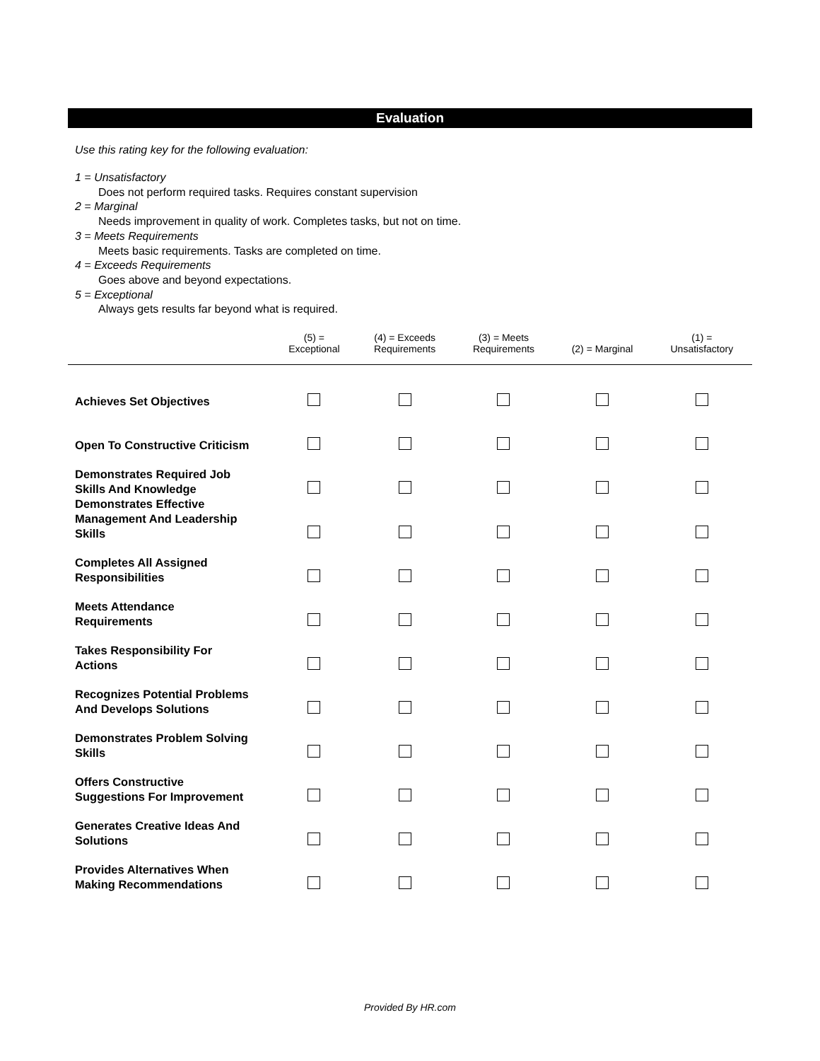Evaluation
Use this rating key for the following evaluation:
1 = Unsatisfactory
Does not perform required tasks. Requires constant supervision
2 = Marginal
Needs improvement in quality of work. Completes tasks, but not on time.
3 = Meets Requirements
Meets basic requirements. Tasks are completed on time.
4 = Exceeds Requirements
Goes above and beyond expectations.
5 = Exceptional
Always gets results far beyond what is required.
| | (5) = Exceptional | (4) = Exceeds Requirements | (3) = Meets Requirements | (2) = Marginal | (1) = Unsatisfactory |
| --- | --- | --- | --- | --- | --- |
| Achieves Set Objectives | | | | | |
| Open To Constructive Criticism | | | | | |
| Demonstrates Required Job Skills And Knowledge | | | | | |
| Demonstrates Effective Management And Leadership Skills | | | | | |
| Completes All Assigned Responsibilities | | | | | |
| Meets Attendance Requirements | | | | | |
| Takes Responsibility For Actions | | | | | |
| Recognizes Potential Problems And Develops Solutions | | | | | |
| Demonstrates Problem Solving Skills | | | | | |
| Offers Constructive Suggestions For Improvement | | | | | |
| Generates Creative Ideas And Solutions | | | | | |
| Provides Alternatives When Making Recommendations | | | | | |
Provided By HR.com